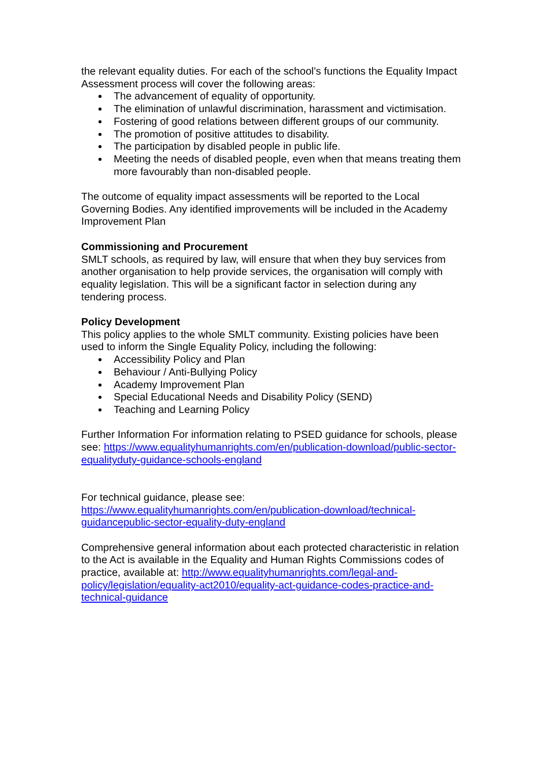the relevant equality duties. For each of the school’s functions the Equality Impact Assessment process will cover the following areas:
The advancement of equality of opportunity.
The elimination of unlawful discrimination, harassment and victimisation.
Fostering of good relations between different groups of our community.
The promotion of positive attitudes to disability.
The participation by disabled people in public life.
Meeting the needs of disabled people, even when that means treating them more favourably than non-disabled people.
The outcome of equality impact assessments will be reported to the Local Governing Bodies. Any identified improvements will be included in the Academy Improvement Plan
Commissioning and Procurement
SMLT schools, as required by law, will ensure that when they buy services from another organisation to help provide services, the organisation will comply with equality legislation. This will be a significant factor in selection during any tendering process.
Policy Development
This policy applies to the whole SMLT community. Existing policies have been used to inform the Single Equality Policy, including the following:
Accessibility Policy and Plan
Behaviour / Anti-Bullying Policy
Academy Improvement Plan
Special Educational Needs and Disability Policy (SEND)
Teaching and Learning Policy
Further Information For information relating to PSED guidance for schools, please see: https://www.equalityhumanrights.com/en/publication-download/public-sector-equalityduty-guidance-schools-england
For technical guidance, please see:
https://www.equalityhumanrights.com/en/publication-download/technical-guidancepublic-sector-equality-duty-england
Comprehensive general information about each protected characteristic in relation to the Act is available in the Equality and Human Rights Commissions codes of practice, available at: http://www.equalityhumanrights.com/legal-and-policy/legislation/equality-act2010/equality-act-guidance-codes-practice-and-technical-guidance